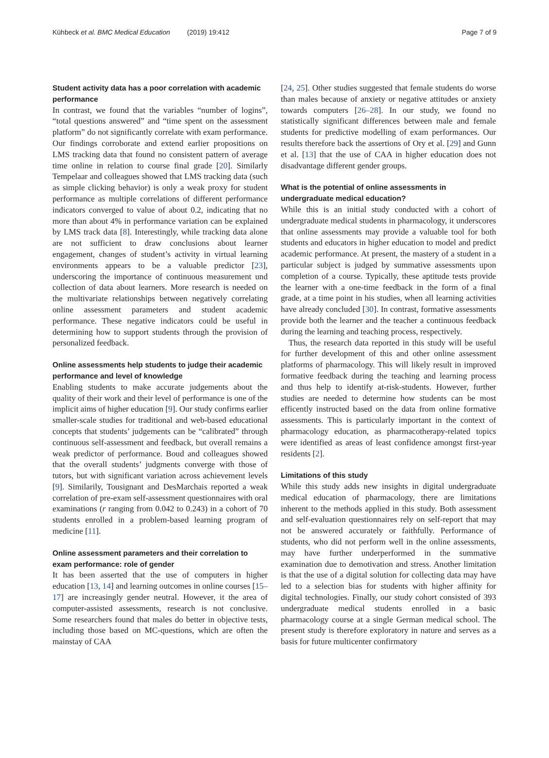Kühbeck et al. BMC Medical Education (2019) 19:412 Page 7 of 9
Student activity data has a poor correlation with academic performance
In contrast, we found that the variables “number of logins”, “total questions answered” and “time spent on the assessment platform” do not significantly correlate with exam performance. Our findings corroborate and extend earlier propositions on LMS tracking data that found no consistent pattern of average time online in relation to course final grade [20]. Similarly Tempelaar and colleagues showed that LMS tracking data (such as simple clicking behavior) is only a weak proxy for student performance as multiple correlations of different performance indicators converged to value of about 0.2, indicating that no more than about 4% in performance variation can be explained by LMS track data [8]. Interestingly, while tracking data alone are not sufficient to draw conclusions about learner engagement, changes of student’s activity in virtual learning environments appears to be a valuable predictor [23], underscoring the importance of continuous measurement und collection of data about learners. More research is needed on the multivariate relationships between negatively correlating online assessment parameters and student academic performance. These negative indicators could be useful in determining how to support students through the provision of personalized feedback.
Online assessments help students to judge their academic performance and level of knowledge
Enabling students to make accurate judgements about the quality of their work and their level of performance is one of the implicit aims of higher education [9]. Our study confirms earlier smaller-scale studies for traditional and web-based educational concepts that students’ judgements can be “calibrated” through continuous self-assessment and feedback, but overall remains a weak predictor of performance. Boud and colleagues showed that the overall students’ judgments converge with those of tutors, but with significant variation across achievement levels [9]. Similarily, Tousignant and DesMarchais reported a weak correlation of pre-exam self-assessment questionnaires with oral examinations (r ranging from 0.042 to 0.243) in a cohort of 70 students enrolled in a problem-based learning program of medicine [11].
Online assessment parameters and their correlation to exam performance: role of gender
It has been asserted that the use of computers in higher education [13, 14] and learning outcomes in online courses [15–17] are increasingly gender neutral. However, it the area of computer-assisted assessments, research is not conclusive. Some researchers found that males do better in objective tests, including those based on MC-questions, which are often the mainstay of CAA
[24, 25]. Other studies suggested that female students do worse than males because of anxiety or negative attitudes or anxiety towards computers [26–28]. In our study, we found no statistically significant differences between male and female students for predictive modelling of exam performances. Our results therefore back the assertions of Ory et al. [29] and Gunn et al. [13] that the use of CAA in higher education does not disadvantage different gender groups.
What is the potential of online assessments in undergraduate medical education?
While this is an initial study conducted with a cohort of undergraduate medical students in pharmacology, it underscores that online assessments may provide a valuable tool for both students and educators in higher education to model and predict academic performance. At present, the mastery of a student in a particular subject is judged by summative assessments upon completion of a course. Typically, these aptitude tests provide the learner with a one-time feedback in the form of a final grade, at a time point in his studies, when all learning activities have already concluded [30]. In contrast, formative assessments provide both the learner and the teacher a continuous feedback during the learning and teaching process, respectively.
Thus, the research data reported in this study will be useful for further development of this and other online assessment platforms of pharmacology. This will likely result in improved formative feedback during the teaching and learning process and thus help to identify at-risk-students. However, further studies are needed to determine how students can be most efficently instructed based on the data from online formative assessments. This is particularly important in the context of pharmacology education, as pharmacotherapy-related topics were identified as areas of least confidence amongst first-year residents [2].
Limitations of this study
While this study adds new insights in digital undergraduate medical education of pharmacology, there are limitations inherent to the methods applied in this study. Both assessment and self-evaluation questionnaires rely on self-report that may not be answered accurately or faithfully. Performance of students, who did not perform well in the online assessments, may have further underperformed in the summative examination due to demotivation and stress. Another limitation is that the use of a digital solution for collecting data may have led to a selection bias for students with higher affinity for digital technologies. Finally, our study cohort consisted of 393 undergraduate medical students enrolled in a basic pharmacology course at a single German medical school. The present study is therefore exploratory in nature and serves as a basis for future multicenter confirmatory